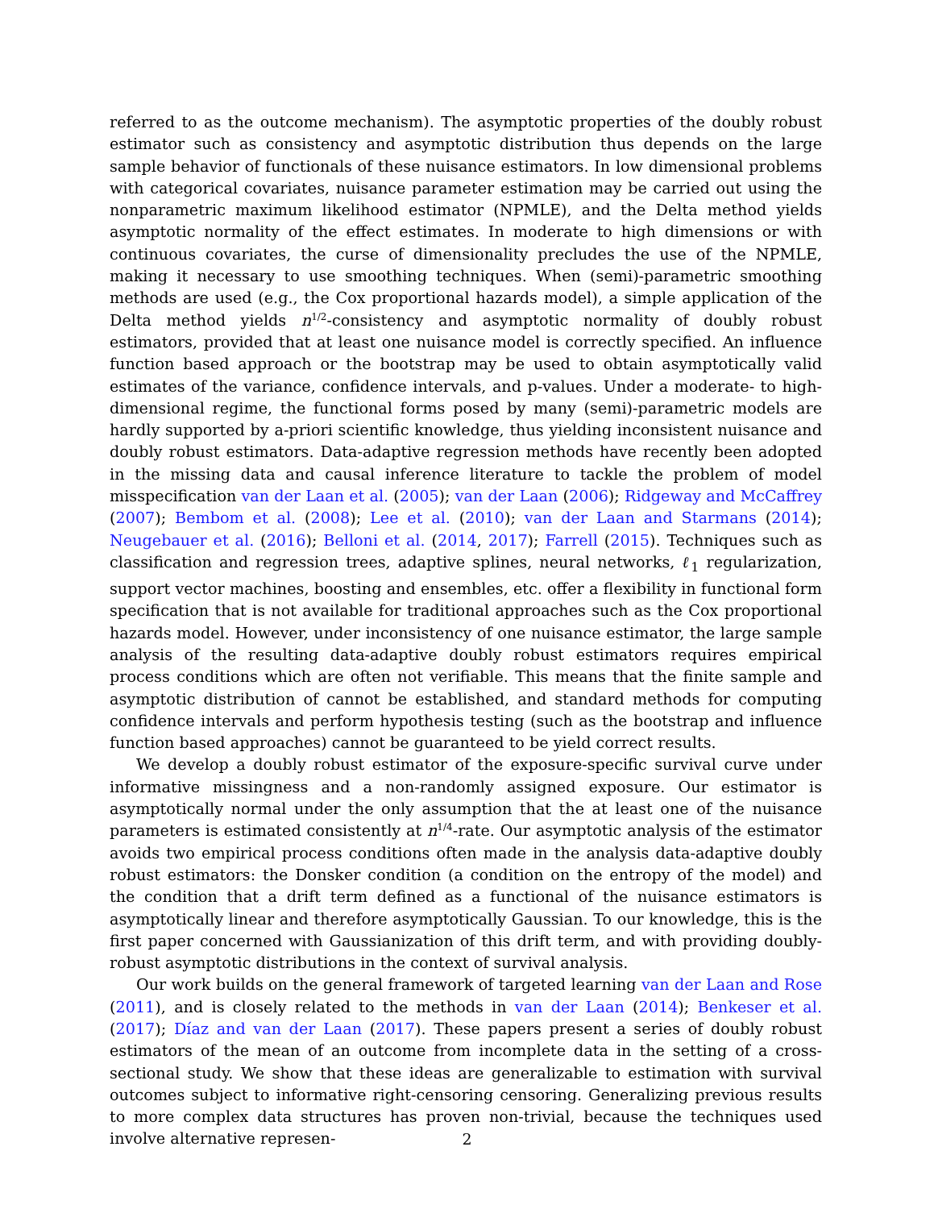referred to as the outcome mechanism). The asymptotic properties of the doubly robust estimator such as consistency and asymptotic distribution thus depends on the large sample behavior of functionals of these nuisance estimators. In low dimensional problems with categorical covariates, nuisance parameter estimation may be carried out using the nonparametric maximum likelihood estimator (NPMLE), and the Delta method yields asymptotic normality of the effect estimates. In moderate to high dimensions or with continuous covariates, the curse of dimensionality precludes the use of the NPMLE, making it necessary to use smoothing techniques. When (semi)-parametric smoothing methods are used (e.g., the Cox proportional hazards model), a simple application of the Delta method yields n<sup>1/2</sup>-consistency and asymptotic normality of doubly robust estimators, provided that at least one nuisance model is correctly specified. An influence function based approach or the bootstrap may be used to obtain asymptotically valid estimates of the variance, confidence intervals, and p-values. Under a moderate- to high-dimensional regime, the functional forms posed by many (semi)-parametric models are hardly supported by a-priori scientific knowledge, thus yielding inconsistent nuisance and doubly robust estimators. Data-adaptive regression methods have recently been adopted in the missing data and causal inference literature to tackle the problem of model misspecification van der Laan et al. (2005); van der Laan (2006); Ridgeway and McCaffrey (2007); Bembom et al. (2008); Lee et al. (2010); van der Laan and Starmans (2014); Neugebauer et al. (2016); Belloni et al. (2014, 2017); Farrell (2015). Techniques such as classification and regression trees, adaptive splines, neural networks, ℓ<sub>1</sub> regularization, support vector machines, boosting and ensembles, etc. offer a flexibility in functional form specification that is not available for traditional approaches such as the Cox proportional hazards model. However, under inconsistency of one nuisance estimator, the large sample analysis of the resulting data-adaptive doubly robust estimators requires empirical process conditions which are often not verifiable. This means that the finite sample and asymptotic distribution of cannot be established, and standard methods for computing confidence intervals and perform hypothesis testing (such as the bootstrap and influence function based approaches) cannot be guaranteed to be yield correct results.
We develop a doubly robust estimator of the exposure-specific survival curve under informative missingness and a non-randomly assigned exposure. Our estimator is asymptotically normal under the only assumption that the at least one of the nuisance parameters is estimated consistently at n<sup>1/4</sup>-rate. Our asymptotic analysis of the estimator avoids two empirical process conditions often made in the analysis data-adaptive doubly robust estimators: the Donsker condition (a condition on the entropy of the model) and the condition that a drift term defined as a functional of the nuisance estimators is asymptotically linear and therefore asymptotically Gaussian. To our knowledge, this is the first paper concerned with Gaussianization of this drift term, and with providing doubly-robust asymptotic distributions in the context of survival analysis.
Our work builds on the general framework of targeted learning van der Laan and Rose (2011), and is closely related to the methods in van der Laan (2014); Benkeser et al. (2017); Díaz and van der Laan (2017). These papers present a series of doubly robust estimators of the mean of an outcome from incomplete data in the setting of a cross-sectional study. We show that these ideas are generalizable to estimation with survival outcomes subject to informative right-censoring censoring. Generalizing previous results to more complex data structures has proven non-trivial, because the techniques used involve alternative represen-
2